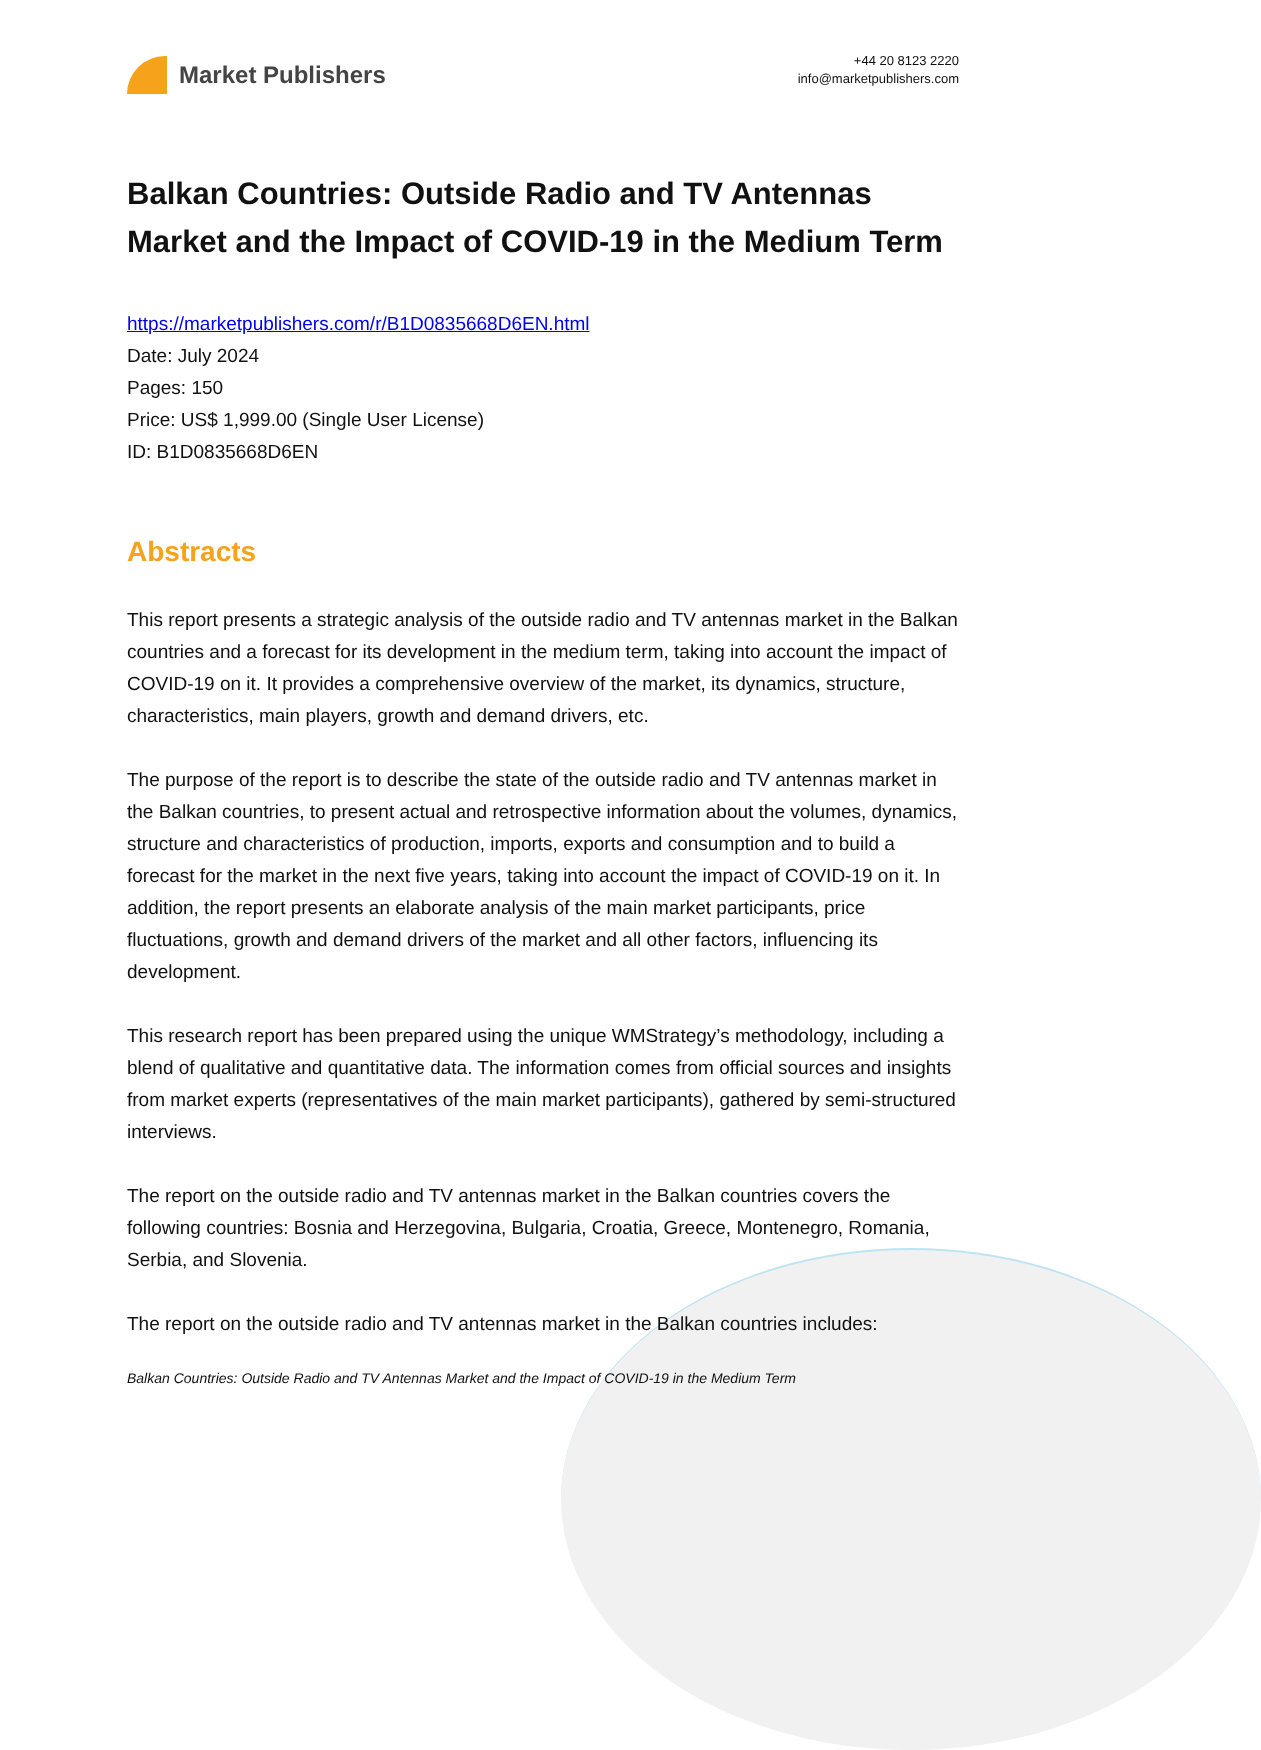Market Publishers
+44 20 8123 2220
info@marketpublishers.com
Balkan Countries: Outside Radio and TV Antennas Market and the Impact of COVID-19 in the Medium Term
https://marketpublishers.com/r/B1D0835668D6EN.html
Date: July 2024
Pages: 150
Price: US$ 1,999.00 (Single User License)
ID: B1D0835668D6EN
Abstracts
This report presents a strategic analysis of the outside radio and TV antennas market in the Balkan countries and a forecast for its development in the medium term, taking into account the impact of COVID-19 on it. It provides a comprehensive overview of the market, its dynamics, structure, characteristics, main players, growth and demand drivers, etc.
The purpose of the report is to describe the state of the outside radio and TV antennas market in the Balkan countries, to present actual and retrospective information about the volumes, dynamics, structure and characteristics of production, imports, exports and consumption and to build a forecast for the market in the next five years, taking into account the impact of COVID-19 on it. In addition, the report presents an elaborate analysis of the main market participants, price fluctuations, growth and demand drivers of the market and all other factors, influencing its development.
This research report has been prepared using the unique WMStrategy’s methodology, including a blend of qualitative and quantitative data. The information comes from official sources and insights from market experts (representatives of the main market participants), gathered by semi-structured interviews.
The report on the outside radio and TV antennas market in the Balkan countries covers the following countries: Bosnia and Herzegovina, Bulgaria, Croatia, Greece, Montenegro, Romania, Serbia, and Slovenia.
The report on the outside radio and TV antennas market in the Balkan countries includes:
Balkan Countries: Outside Radio and TV Antennas Market and the Impact of COVID-19 in the Medium Term